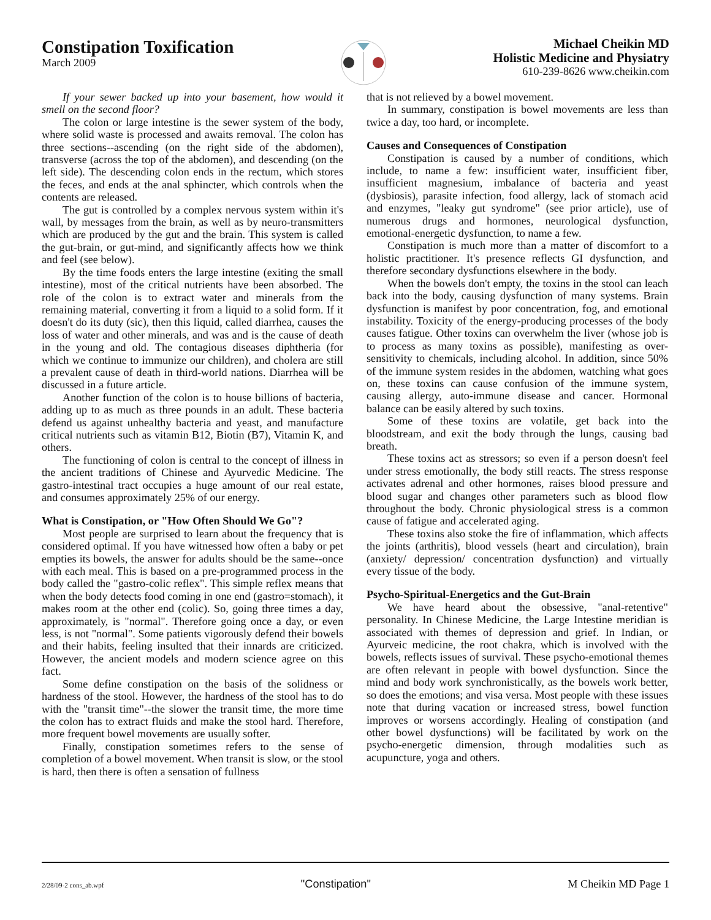Constipation Toxification
March 2009
Michael Cheikin MD
Holistic Medicine and Physiatry
610-239-8626 www.cheikin.com
If your sewer backed up into your basement, how would it smell on the second floor?
The colon or large intestine is the sewer system of the body, where solid waste is processed and awaits removal. The colon has three sections--ascending (on the right side of the abdomen), transverse (across the top of the abdomen), and descending (on the left side). The descending colon ends in the rectum, which stores the feces, and ends at the anal sphincter, which controls when the contents are released.
The gut is controlled by a complex nervous system within it's wall, by messages from the brain, as well as by neuro-transmitters which are produced by the gut and the brain. This system is called the gut-brain, or gut-mind, and significantly affects how we think and feel (see below).
By the time foods enters the large intestine (exiting the small intestine), most of the critical nutrients have been absorbed. The role of the colon is to extract water and minerals from the remaining material, converting it from a liquid to a solid form. If it doesn't do its duty (sic), then this liquid, called diarrhea, causes the loss of water and other minerals, and was and is the cause of death in the young and old. The contagious diseases diphtheria (for which we continue to immunize our children), and cholera are still a prevalent cause of death in third-world nations. Diarrhea will be discussed in a future article.
Another function of the colon is to house billions of bacteria, adding up to as much as three pounds in an adult. These bacteria defend us against unhealthy bacteria and yeast, and manufacture critical nutrients such as vitamin B12, Biotin (B7), Vitamin K, and others.
The functioning of colon is central to the concept of illness in the ancient traditions of Chinese and Ayurvedic Medicine. The gastro-intestinal tract occupies a huge amount of our real estate, and consumes approximately 25% of our energy.
What is Constipation, or "How Often Should We Go"?
Most people are surprised to learn about the frequency that is considered optimal. If you have witnessed how often a baby or pet empties its bowels, the answer for adults should be the same--once with each meal. This is based on a pre-programmed process in the body called the "gastro-colic reflex". This simple reflex means that when the body detects food coming in one end (gastro=stomach), it makes room at the other end (colic). So, going three times a day, approximately, is "normal". Therefore going once a day, or even less, is not "normal". Some patients vigorously defend their bowels and their habits, feeling insulted that their innards are criticized. However, the ancient models and modern science agree on this fact.
Some define constipation on the basis of the solidness or hardness of the stool. However, the hardness of the stool has to do with the "transit time"--the slower the transit time, the more time the colon has to extract fluids and make the stool hard. Therefore, more frequent bowel movements are usually softer.
Finally, constipation sometimes refers to the sense of completion of a bowel movement. When transit is slow, or the stool is hard, then there is often a sensation of fullness
that is not relieved by a bowel movement.
In summary, constipation is bowel movements are less than twice a day, too hard, or incomplete.
Causes and Consequences of Constipation
Constipation is caused by a number of conditions, which include, to name a few: insufficient water, insufficient fiber, insufficient magnesium, imbalance of bacteria and yeast (dysbiosis), parasite infection, food allergy, lack of stomach acid and enzymes, "leaky gut syndrome" (see prior article), use of numerous drugs and hormones, neurological dysfunction, emotional-energetic dysfunction, to name a few.
Constipation is much more than a matter of discomfort to a holistic practitioner. It's presence reflects GI dysfunction, and therefore secondary dysfunctions elsewhere in the body.
When the bowels don't empty, the toxins in the stool can leach back into the body, causing dysfunction of many systems. Brain dysfunction is manifest by poor concentration, fog, and emotional instability. Toxicity of the energy-producing processes of the body causes fatigue. Other toxins can overwhelm the liver (whose job is to process as many toxins as possible), manifesting as over-sensitivity to chemicals, including alcohol. In addition, since 50% of the immune system resides in the abdomen, watching what goes on, these toxins can cause confusion of the immune system, causing allergy, auto-immune disease and cancer. Hormonal balance can be easily altered by such toxins.
Some of these toxins are volatile, get back into the bloodstream, and exit the body through the lungs, causing bad breath.
These toxins act as stressors; so even if a person doesn't feel under stress emotionally, the body still reacts. The stress response activates adrenal and other hormones, raises blood pressure and blood sugar and changes other parameters such as blood flow throughout the body. Chronic physiological stress is a common cause of fatigue and accelerated aging.
These toxins also stoke the fire of inflammation, which affects the joints (arthritis), blood vessels (heart and circulation), brain (anxiety/ depression/ concentration dysfunction) and virtually every tissue of the body.
Psycho-Spiritual-Energetics and the Gut-Brain
We have heard about the obsessive, "anal-retentive" personality. In Chinese Medicine, the Large Intestine meridian is associated with themes of depression and grief. In Indian, or Ayurveic medicine, the root chakra, which is involved with the bowels, reflects issues of survival. These psycho-emotional themes are often relevant in people with bowel dysfunction. Since the mind and body work synchronistically, as the bowels work better, so does the emotions; and visa versa. Most people with these issues note that during vacation or increased stress, bowel function improves or worsens accordingly. Healing of constipation (and other bowel dysfunctions) will be facilitated by work on the psycho-energetic dimension, through modalities such as acupuncture, yoga and others.
2/28/09-2 cons_ab.wpf "Constipation" M Cheikin MD Page 1